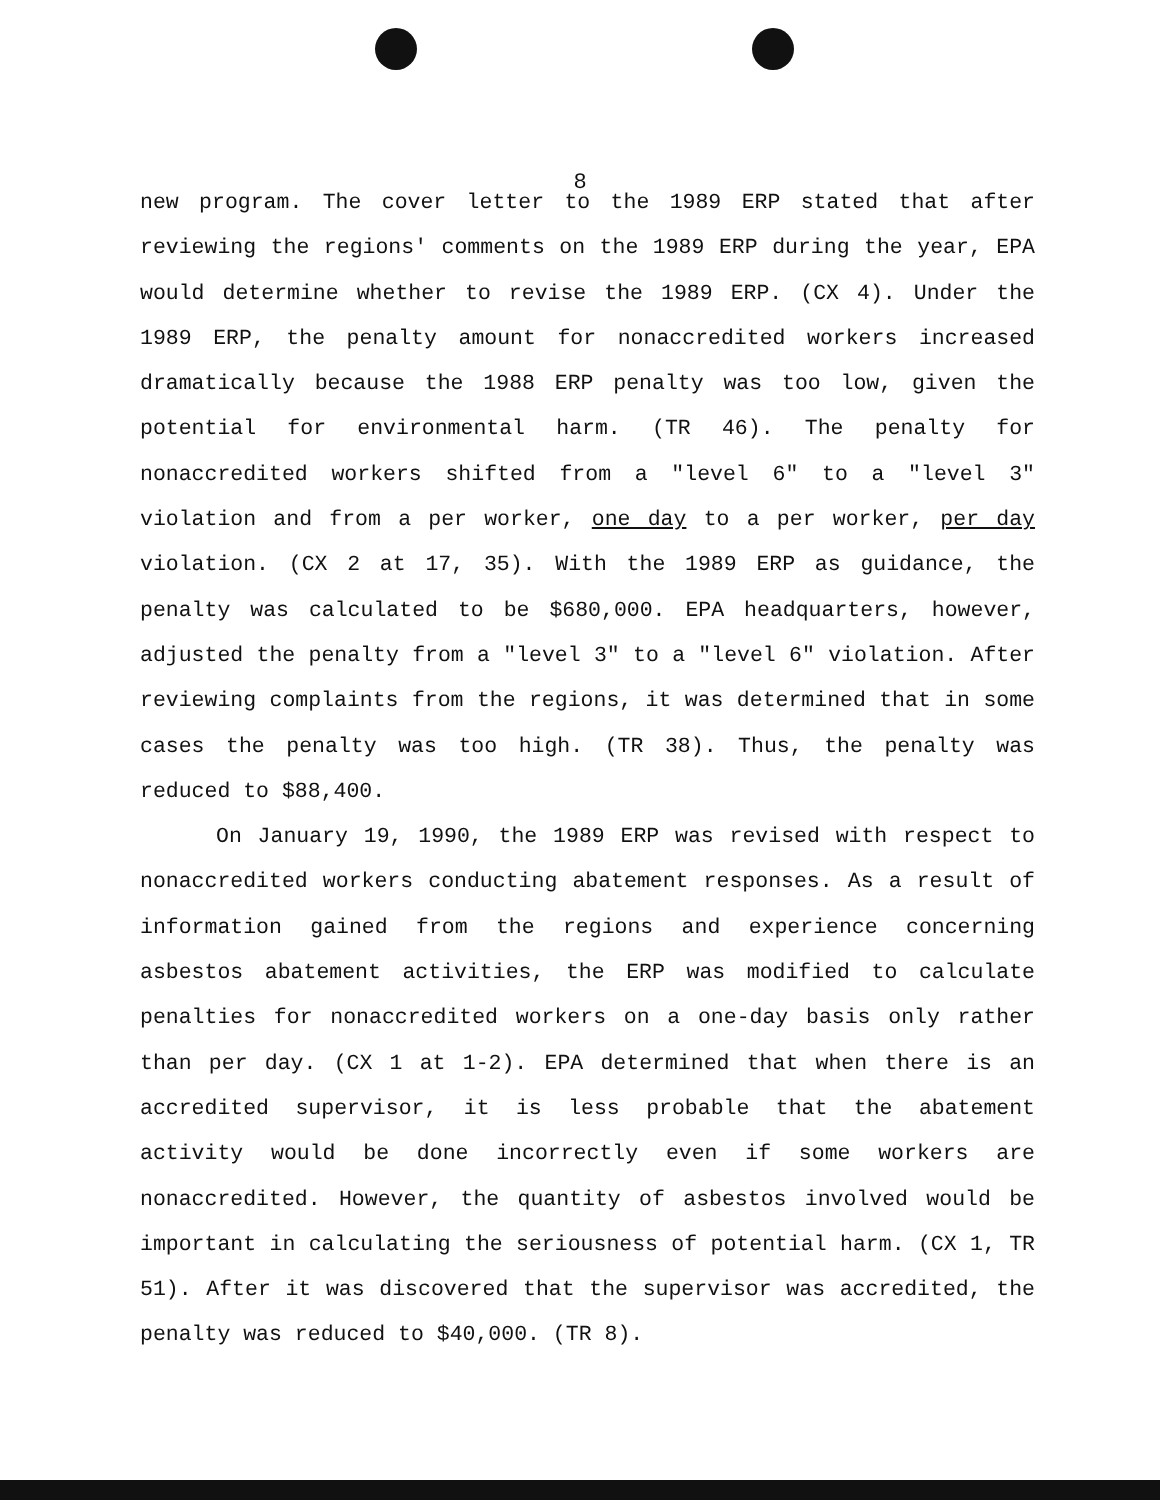8
new program. The cover letter to the 1989 ERP stated that after reviewing the regions' comments on the 1989 ERP during the year, EPA would determine whether to revise the 1989 ERP. (CX 4). Under the 1989 ERP, the penalty amount for nonaccredited workers increased dramatically because the 1988 ERP penalty was too low, given the potential for environmental harm. (TR 46). The penalty for nonaccredited workers shifted from a "level 6" to a "level 3" violation and from a per worker, one day to a per worker, per day violation. (CX 2 at 17, 35). With the 1989 ERP as guidance, the penalty was calculated to be $680,000. EPA headquarters, however, adjusted the penalty from a "level 3" to a "level 6" violation. After reviewing complaints from the regions, it was determined that in some cases the penalty was too high. (TR 38). Thus, the penalty was reduced to $88,400.
On January 19, 1990, the 1989 ERP was revised with respect to nonaccredited workers conducting abatement responses. As a result of information gained from the regions and experience concerning asbestos abatement activities, the ERP was modified to calculate penalties for nonaccredited workers on a one-day basis only rather than per day. (CX 1 at 1-2). EPA determined that when there is an accredited supervisor, it is less probable that the abatement activity would be done incorrectly even if some workers are nonaccredited. However, the quantity of asbestos involved would be important in calculating the seriousness of potential harm. (CX 1, TR 51). After it was discovered that the supervisor was accredited, the penalty was reduced to $40,000. (TR 8).